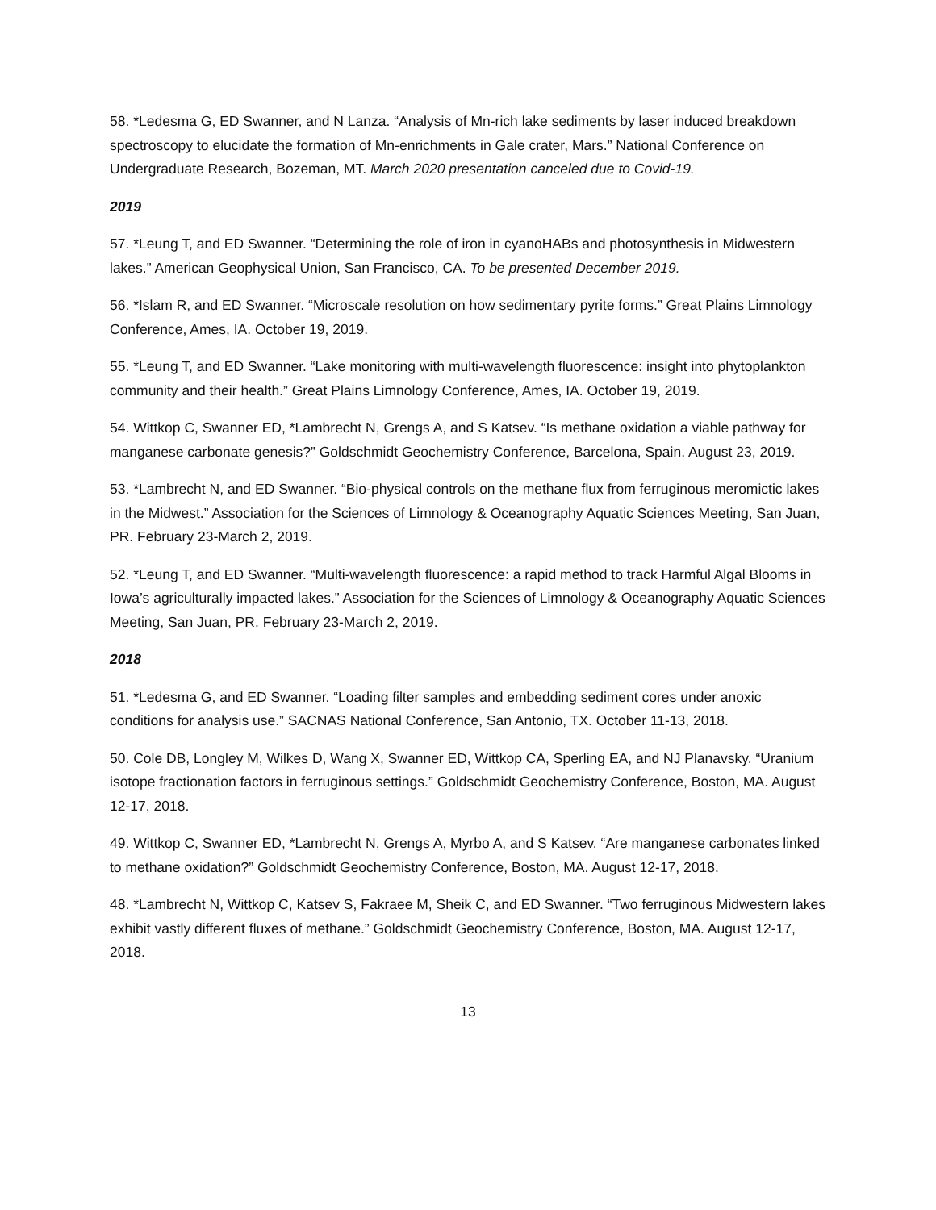58. *Ledesma G, ED Swanner, and N Lanza. “Analysis of Mn-rich lake sediments by laser induced breakdown spectroscopy to elucidate the formation of Mn-enrichments in Gale crater, Mars.” National Conference on Undergraduate Research, Bozeman, MT. March 2020 presentation canceled due to Covid-19.
2019
57. *Leung T, and ED Swanner. “Determining the role of iron in cyanoHABs and photosynthesis in Midwestern lakes.” American Geophysical Union, San Francisco, CA. To be presented December 2019.
56. *Islam R, and ED Swanner. “Microscale resolution on how sedimentary pyrite forms.” Great Plains Limnology Conference, Ames, IA. October 19, 2019.
55. *Leung T, and ED Swanner. “Lake monitoring with multi-wavelength fluorescence: insight into phytoplankton community and their health.” Great Plains Limnology Conference, Ames, IA. October 19, 2019.
54. Wittkop C, Swanner ED, *Lambrecht N, Grengs A, and S Katsev. “Is methane oxidation a viable pathway for manganese carbonate genesis?” Goldschmidt Geochemistry Conference, Barcelona, Spain. August 23, 2019.
53. *Lambrecht N, and ED Swanner. “Bio-physical controls on the methane flux from ferruginous meromictic lakes in the Midwest.” Association for the Sciences of Limnology & Oceanography Aquatic Sciences Meeting, San Juan, PR. February 23-March 2, 2019.
52. *Leung T, and ED Swanner. “Multi-wavelength fluorescence: a rapid method to track Harmful Algal Blooms in Iowa’s agriculturally impacted lakes.” Association for the Sciences of Limnology & Oceanography Aquatic Sciences Meeting, San Juan, PR. February 23-March 2, 2019.
2018
51. *Ledesma G, and ED Swanner. “Loading filter samples and embedding sediment cores under anoxic conditions for analysis use.” SACNAS National Conference, San Antonio, TX. October 11-13, 2018.
50. Cole DB, Longley M, Wilkes D, Wang X, Swanner ED, Wittkop CA, Sperling EA, and NJ Planavsky. “Uranium isotope fractionation factors in ferruginous settings.” Goldschmidt Geochemistry Conference, Boston, MA. August 12-17, 2018.
49. Wittkop C, Swanner ED, *Lambrecht N, Grengs A, Myrbo A, and S Katsev. “Are manganese carbonates linked to methane oxidation?” Goldschmidt Geochemistry Conference, Boston, MA. August 12-17, 2018.
48. *Lambrecht N, Wittkop C, Katsev S, Fakraee M, Sheik C, and ED Swanner. “Two ferruginous Midwestern lakes exhibit vastly different fluxes of methane.” Goldschmidt Geochemistry Conference, Boston, MA. August 12-17, 2018.
13